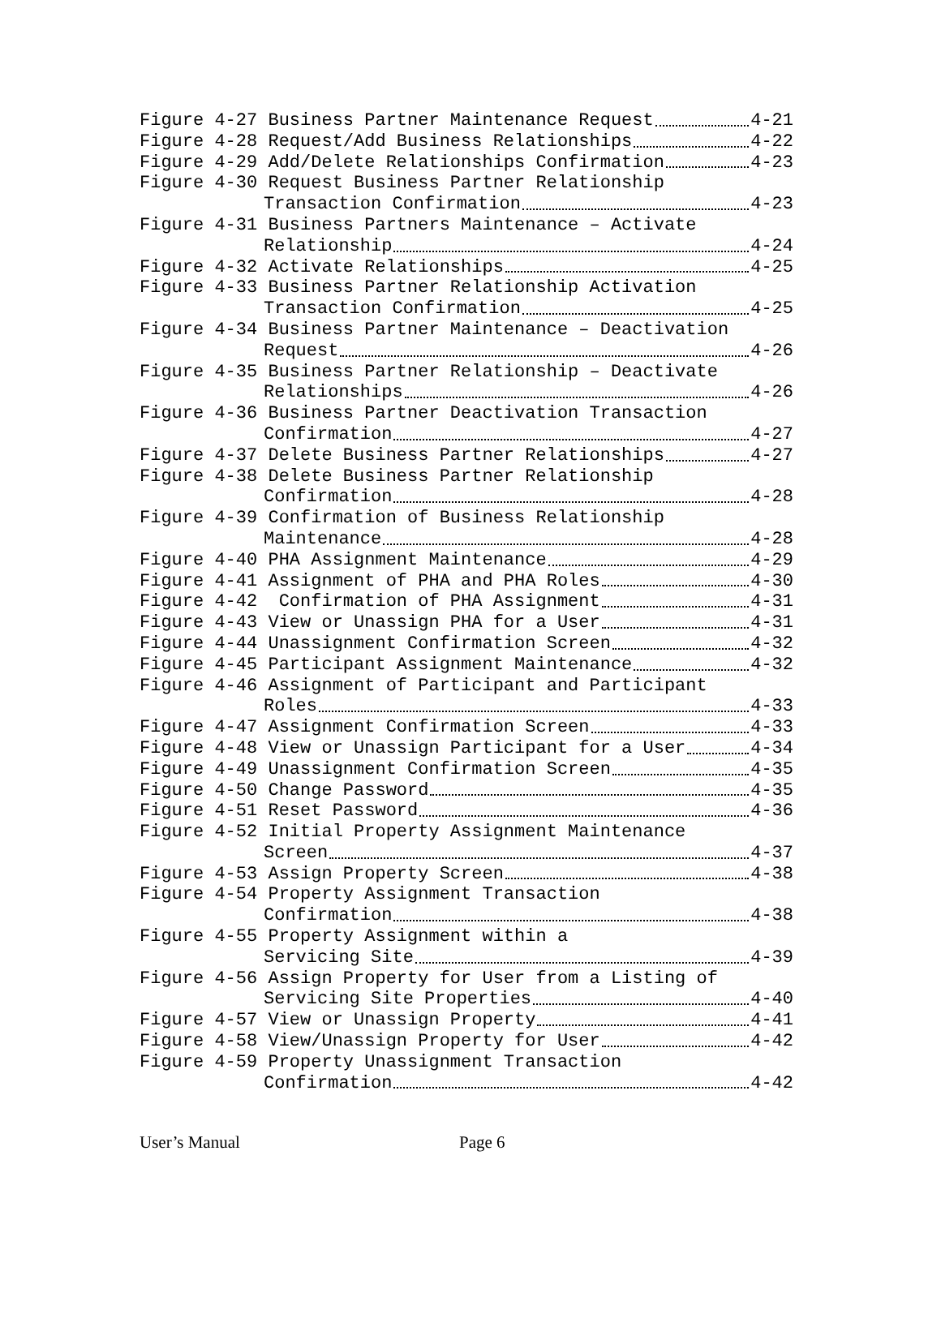Figure 4-27 Business Partner Maintenance Request 4-21
Figure 4-28 Request/Add Business Relationships 4-22
Figure 4-29 Add/Delete Relationships Confirmation 4-23
Figure 4-30 Request Business Partner Relationship
Transaction Confirmation 4-23
Figure 4-31 Business Partners Maintenance – Activate
Relationship 4-24
Figure 4-32 Activate Relationships 4-25
Figure 4-33 Business Partner Relationship Activation
Transaction Confirmation 4-25
Figure 4-34 Business Partner Maintenance – Deactivation
Request 4-26
Figure 4-35 Business Partner Relationship – Deactivate
Relationships 4-26
Figure 4-36 Business Partner Deactivation Transaction
Confirmation 4-27
Figure 4-37 Delete Business Partner Relationships 4-27
Figure 4-38 Delete Business Partner Relationship
Confirmation 4-28
Figure 4-39 Confirmation of Business Relationship
Maintenance 4-28
Figure 4-40 PHA Assignment Maintenance 4-29
Figure 4-41 Assignment of PHA and PHA Roles 4-30
Figure 4-42 Confirmation of PHA Assignment 4-31
Figure 4-43 View or Unassign PHA for a User 4-31
Figure 4-44 Unassignment Confirmation Screen 4-32
Figure 4-45 Participant Assignment Maintenance 4-32
Figure 4-46 Assignment of Participant and Participant
Roles 4-33
Figure 4-47 Assignment Confirmation Screen 4-33
Figure 4-48 View or Unassign Participant for a User 4-34
Figure 4-49 Unassignment Confirmation Screen 4-35
Figure 4-50 Change Password 4-35
Figure 4-51 Reset Password 4-36
Figure 4-52 Initial Property Assignment Maintenance
Screen 4-37
Figure 4-53 Assign Property Screen 4-38
Figure 4-54 Property Assignment Transaction
Confirmation 4-38
Figure 4-55 Property Assignment within a
Servicing Site 4-39
Figure 4-56 Assign Property for User from a Listing of
Servicing Site Properties 4-40
Figure 4-57 View or Unassign Property 4-41
Figure 4-58 View/Unassign Property for User 4-42
Figure 4-59 Property Unassignment Transaction
Confirmation 4-42
User’s Manual Page 6